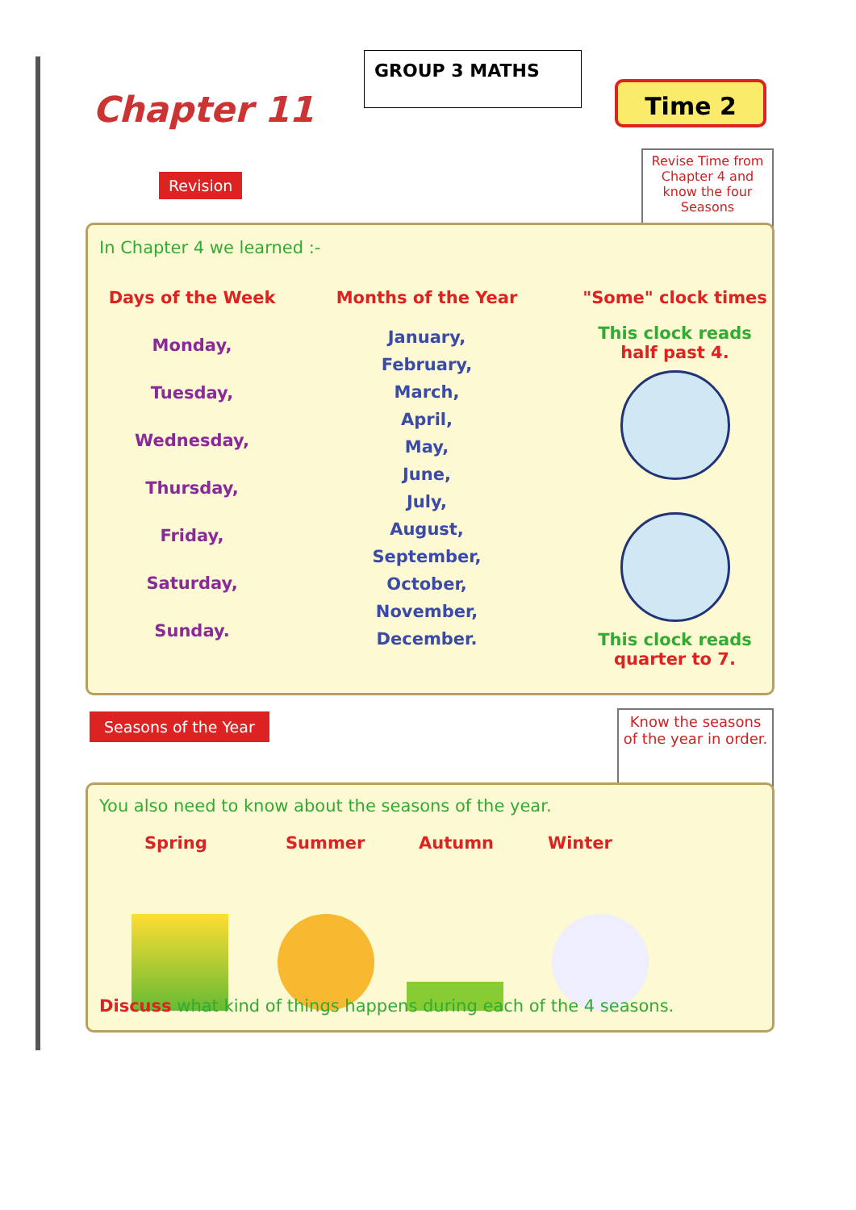GROUP 3 MATHS
Chapter 11
Revision
Time 2
Revise Time from Chapter 4 and know the four Seasons
In Chapter 4 we learned :-
Days of the Week
Monday,
Tuesday,
Wednesday,
Thursday,
Friday,
Saturday,
Sunday.
Months of the Year
January,
February,
March,
April,
May,
June,
July,
August,
September,
October,
November,
December.
"Some" clock times
This clock reads
half past 4.
This clock reads
quarter to 7.
Seasons of the Year
Know the seasons of the year in order.
You also need to know about the seasons of the year.
Spring Summer Autumn Winter
Discuss what kind of things happens during each of the 4 seasons.